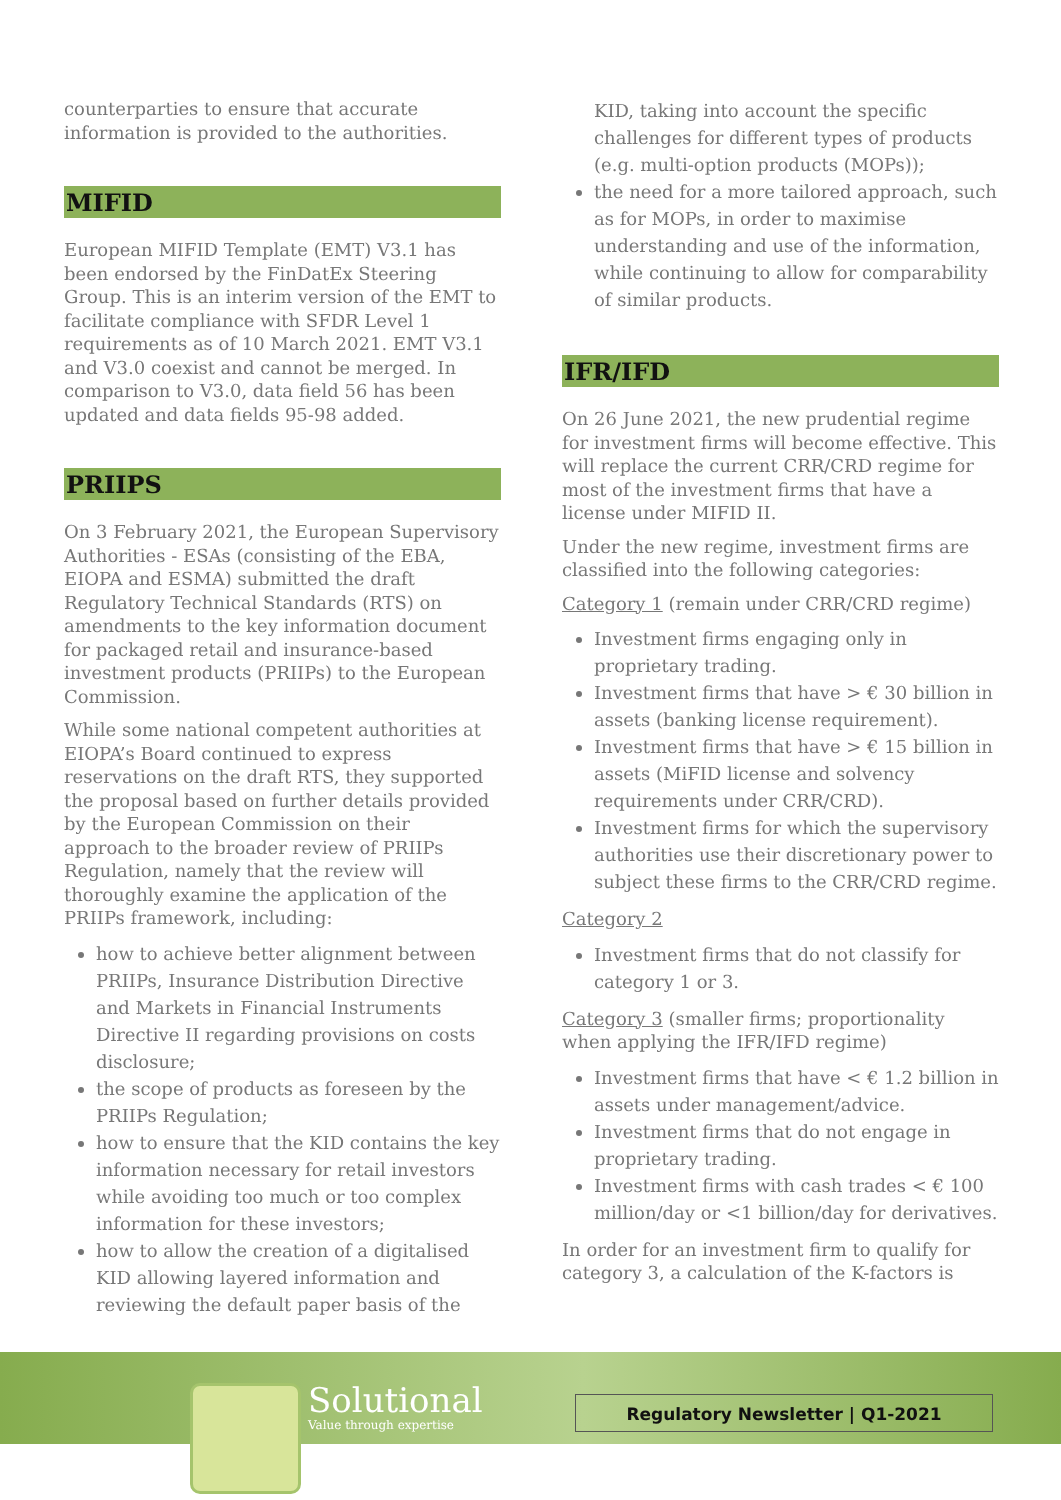counterparties to ensure that accurate information is provided to the authorities.
MIFID
European MIFID Template (EMT) V3.1 has been endorsed by the FinDatEx Steering Group. This is an interim version of the EMT to facilitate compliance with SFDR Level 1 requirements as of 10 March 2021. EMT V3.1 and V3.0 coexist and cannot be merged. In comparison to V3.0, data field 56 has been updated and data fields 95-98 added.
PRIIPS
On 3 February 2021, the European Supervisory Authorities - ESAs (consisting of the EBA, EIOPA and ESMA) submitted the draft Regulatory Technical Standards (RTS) on amendments to the key information document for packaged retail and insurance-based investment products (PRIIPs) to the European Commission.
While some national competent authorities at EIOPA’s Board continued to express reservations on the draft RTS, they supported the proposal based on further details provided by the European Commission on their approach to the broader review of PRIIPs Regulation, namely that the review will thoroughly examine the application of the PRIIPs framework, including:
how to achieve better alignment between PRIIPs, Insurance Distribution Directive and Markets in Financial Instruments Directive II regarding provisions on costs disclosure;
the scope of products as foreseen by the PRIIPs Regulation;
how to ensure that the KID contains the key information necessary for retail investors while avoiding too much or too complex information for these investors;
how to allow the creation of a digitalised KID allowing layered information and reviewing the default paper basis of the
KID, taking into account the specific challenges for different types of products (e.g. multi-option products (MOPs));
the need for a more tailored approach, such as for MOPs, in order to maximise understanding and use of the information, while continuing to allow for comparability of similar products.
IFR/IFD
On 26 June 2021, the new prudential regime for investment firms will become effective. This will replace the current CRR/CRD regime for most of the investment firms that have a license under MIFID II.
Under the new regime, investment firms are classified into the following categories:
Category 1 (remain under CRR/CRD regime)
Investment firms engaging only in proprietary trading.
Investment firms that have > € 30 billion in assets (banking license requirement).
Investment firms that have > € 15 billion in assets (MiFID license and solvency requirements under CRR/CRD).
Investment firms for which the supervisory authorities use their discretionary power to subject these firms to the CRR/CRD regime.
Category 2
Investment firms that do not classify for category 1 or 3.
Category 3 (smaller firms; proportionality when applying the IFR/IFD regime)
Investment firms that have < € 1.2 billion in assets under management/advice.
Investment firms that do not engage in proprietary trading.
Investment firms with cash trades < € 100 million/day or <1 billion/day for derivatives.
In order for an investment firm to qualify for category 3, a calculation of the K-factors is
Solutional
Value through expertise
Regulatory Newsletter | Q1-2021